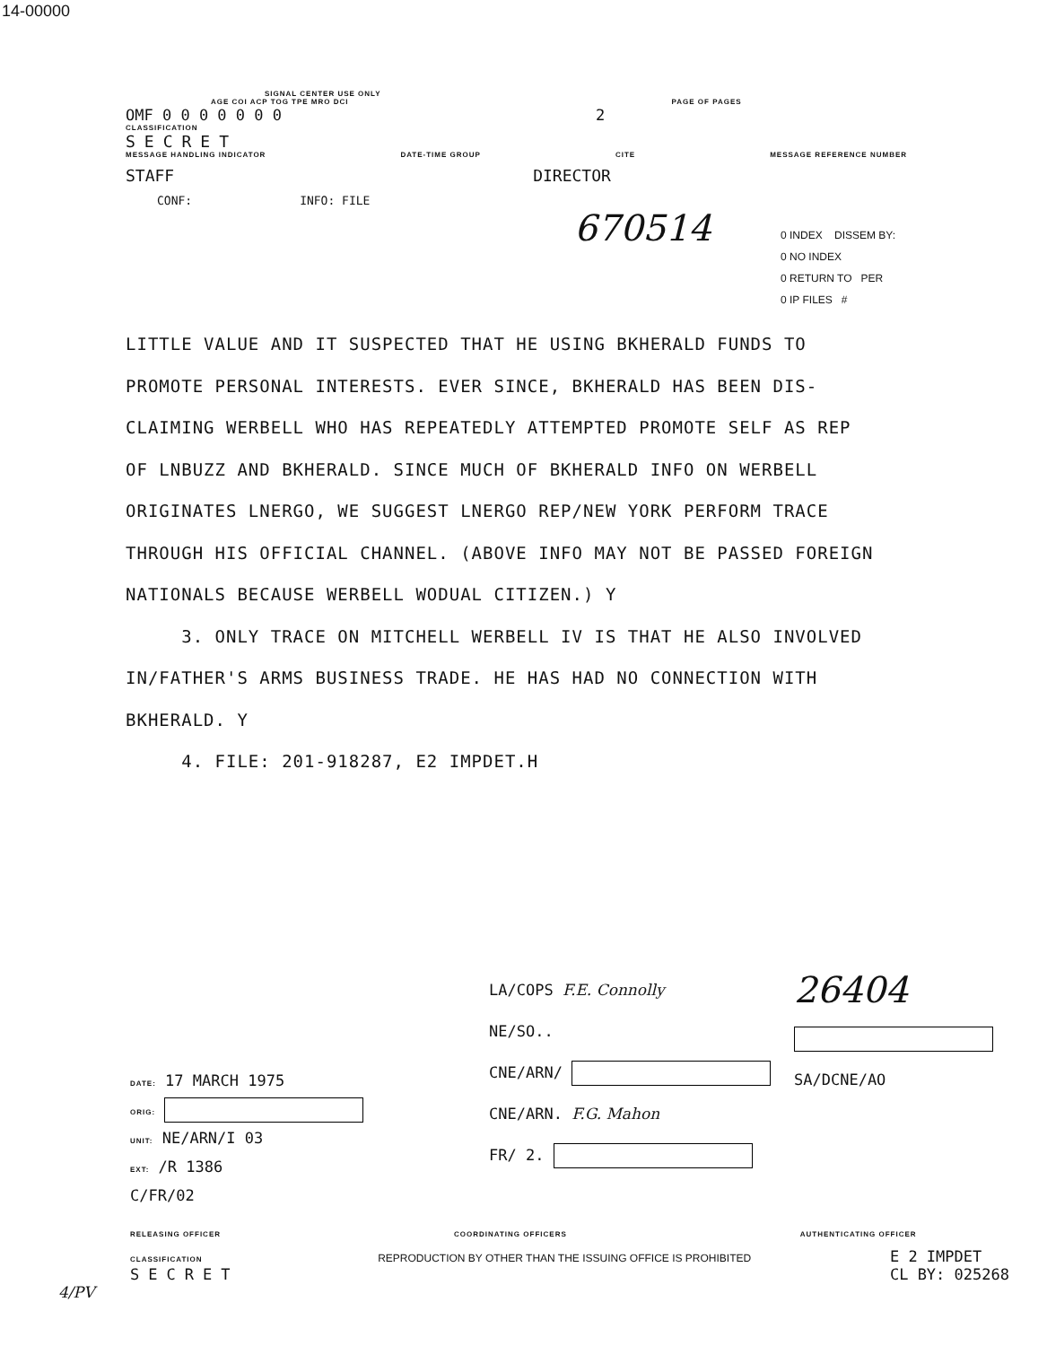14-00000
SIGNAL CENTER USE ONLY
AGE COI ACP TOG TPE MRO DCI PAGE OF PAGES
OMF 0 0 0 0 0 0 0 2
CLASSIFICATION
SECRET
MESSAGE HANDLING INDICATOR DATE-TIME GROUP CITE MESSAGE REFERENCE NUMBER
STAFF DIRECTOR
CONF: INFO: FILE
670514
0 INDEX DISSEM BY:
0 NO INDEX
0 RETURN TO PER
0 IP FILES #
LITTLE VALUE AND IT SUSPECTED THAT HE USING BKHERALD FUNDS TO
PROMOTE PERSONAL INTERESTS. EVER SINCE, BKHERALD HAS BEEN DIS-
CLAIMING WERBELL WHO HAS REPEATEDLY ATTEMPTED PROMOTE SELF AS REP
OF LNBUZZ AND BKHERALD. SINCE MUCH OF BKHERALD INFO ON WERBELL
ORIGINATES LNERGO, WE SUGGEST LNERGO REP/NEW YORK PERFORM TRACE
THROUGH HIS OFFICIAL CHANNEL. (ABOVE INFO MAY NOT BE PASSED FOREIGN
NATIONALS BECAUSE WERBELL WODUAL CITIZEN.) Y
3. ONLY TRACE ON MITCHELL WERBELL IV IS THAT HE ALSO INVOLVED
IN/FATHER'S ARMS BUSINESS TRADE. HE HAS HAD NO CONNECTION WITH
BKHERALD. Y
4. FILE: 201-918287, E2 IMPDET.H
DATE: 17 MARCH 1975
ORIG:
UNIT: NE/ARN/I 03
EXT: /R 1386
C/FR/02
LA/COPS F.E. Connolly
NE/SO..
CNE/ARN/
CNE/ARN. F.G. Mahon
FR/ 2.
26404
SA/DCNE/AO
RELEASING OFFICER COORDINATING OFFICERS AUTHENTICATING OFFICER
CLASSIFICATION
SECRET
REPRODUCTION BY OTHER THAN THE ISSUING OFFICE IS PROHIBITED
E 2 IMPDET
CL BY: 025268
4/PV